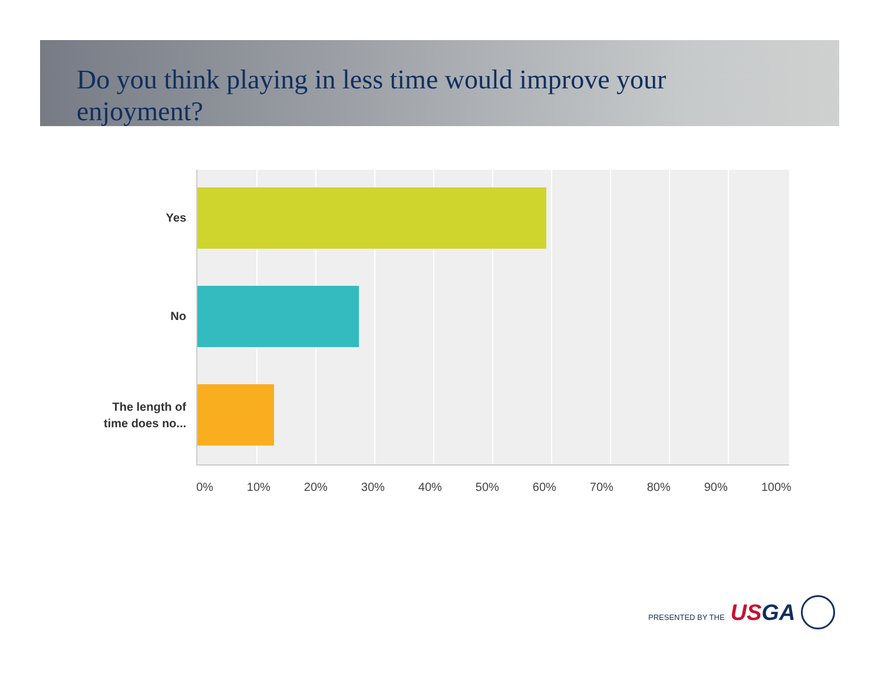Do you think playing in less time would improve your enjoyment?
Yes
No
The length of
time does no...
0% 10% 20% 30% 40% 50% 60% 70% 80% 90% 100%
PRESENTED BY THE USGA